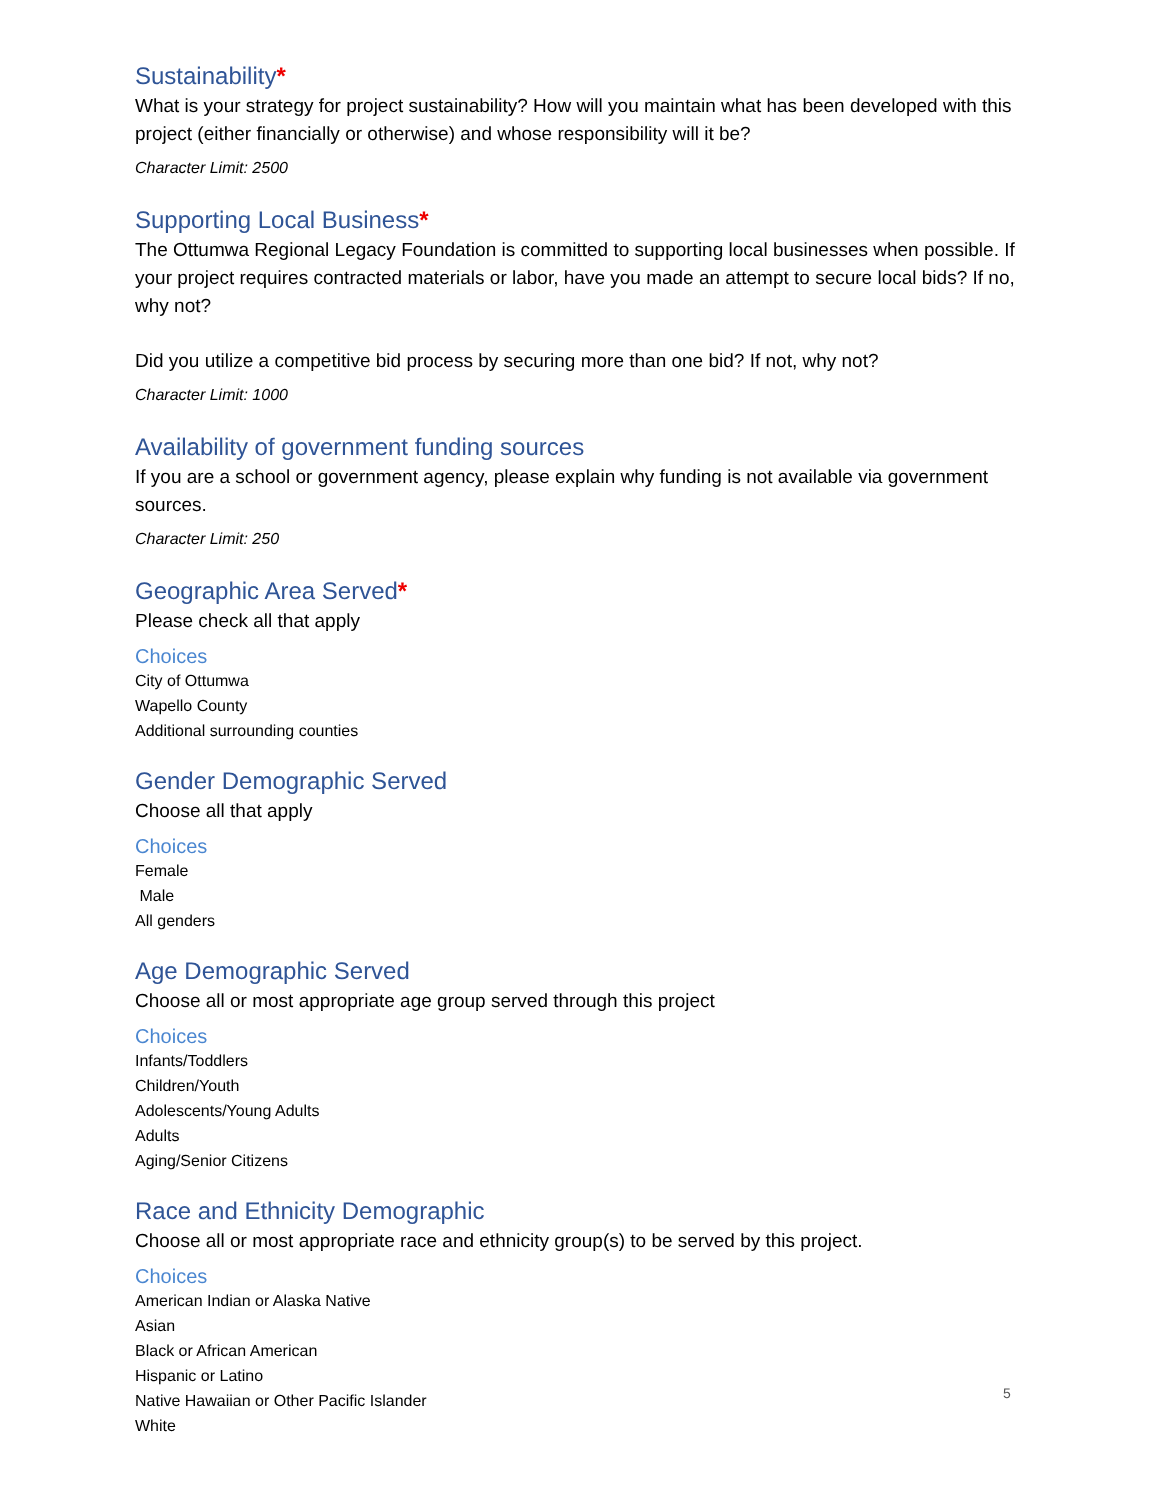Sustainability*
What is your strategy for project sustainability? How will you maintain what has been developed with this project (either financially or otherwise) and whose responsibility will it be?
Character Limit: 2500
Supporting Local Business*
The Ottumwa Regional Legacy Foundation is committed to supporting local businesses when possible. If your project requires contracted materials or labor, have you made an attempt to secure local bids? If no, why not?
Did you utilize a competitive bid process by securing more than one bid? If not, why not?
Character Limit: 1000
Availability of government funding sources
If you are a school or government agency, please explain why funding is not available via government sources.
Character Limit: 250
Geographic Area Served*
Please check all that apply
Choices
City of Ottumwa
Wapello County
Additional surrounding counties
Gender Demographic Served
Choose all that apply
Choices
Female
Male
All genders
Age Demographic Served
Choose all or most appropriate age group served through this project
Choices
Infants/Toddlers
Children/Youth
Adolescents/Young Adults
Adults
Aging/Senior Citizens
Race and Ethnicity Demographic
Choose all or most appropriate race and ethnicity group(s) to be served by this project.
Choices
American Indian or Alaska Native
Asian
Black or African American
Hispanic or Latino
Native Hawaiian or Other Pacific Islander
White
5